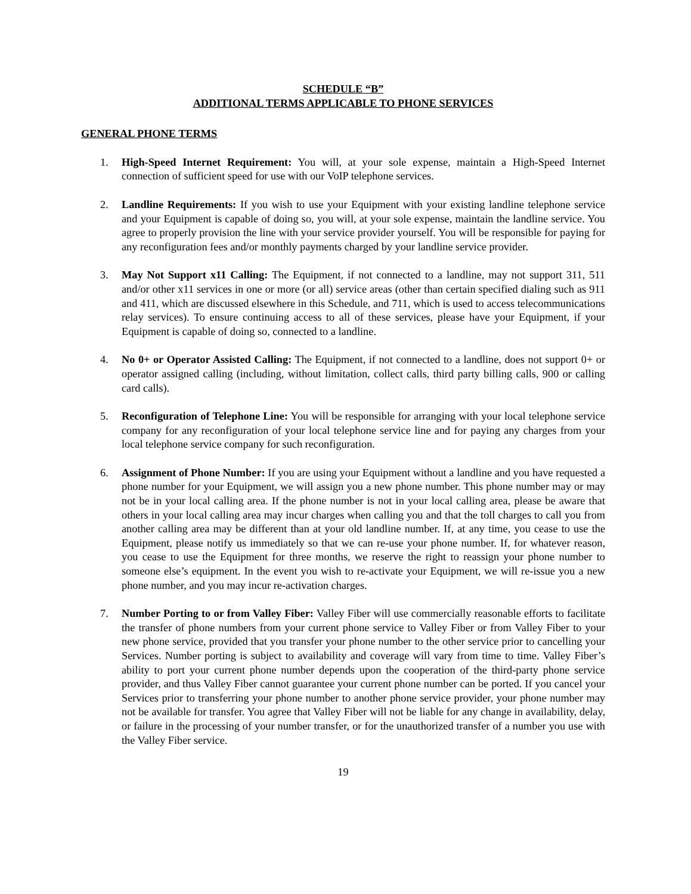SCHEDULE “B”
ADDITIONAL TERMS APPLICABLE TO PHONE SERVICES
GENERAL PHONE TERMS
1. High-Speed Internet Requirement: You will, at your sole expense, maintain a High-Speed Internet connection of sufficient speed for use with our VoIP telephone services.
2. Landline Requirements: If you wish to use your Equipment with your existing landline telephone service and your Equipment is capable of doing so, you will, at your sole expense, maintain the landline service. You agree to properly provision the line with your service provider yourself. You will be responsible for paying for any reconfiguration fees and/or monthly payments charged by your landline service provider.
3. May Not Support x11 Calling: The Equipment, if not connected to a landline, may not support 311, 511 and/or other x11 services in one or more (or all) service areas (other than certain specified dialing such as 911 and 411, which are discussed elsewhere in this Schedule, and 711, which is used to access telecommunications relay services). To ensure continuing access to all of these services, please have your Equipment, if your Equipment is capable of doing so, connected to a landline.
4. No 0+ or Operator Assisted Calling: The Equipment, if not connected to a landline, does not support 0+ or operator assigned calling (including, without limitation, collect calls, third party billing calls, 900 or calling card calls).
5. Reconfiguration of Telephone Line: You will be responsible for arranging with your local telephone service company for any reconfiguration of your local telephone service line and for paying any charges from your local telephone service company for such reconfiguration.
6. Assignment of Phone Number: If you are using your Equipment without a landline and you have requested a phone number for your Equipment, we will assign you a new phone number. This phone number may or may not be in your local calling area. If the phone number is not in your local calling area, please be aware that others in your local calling area may incur charges when calling you and that the toll charges to call you from another calling area may be different than at your old landline number. If, at any time, you cease to use the Equipment, please notify us immediately so that we can re-use your phone number. If, for whatever reason, you cease to use the Equipment for three months, we reserve the right to reassign your phone number to someone else’s equipment. In the event you wish to re-activate your Equipment, we will re-issue you a new phone number, and you may incur re-activation charges.
7. Number Porting to or from Valley Fiber: Valley Fiber will use commercially reasonable efforts to facilitate the transfer of phone numbers from your current phone service to Valley Fiber or from Valley Fiber to your new phone service, provided that you transfer your phone number to the other service prior to cancelling your Services. Number porting is subject to availability and coverage will vary from time to time. Valley Fiber’s ability to port your current phone number depends upon the cooperation of the third-party phone service provider, and thus Valley Fiber cannot guarantee your current phone number can be ported. If you cancel your Services prior to transferring your phone number to another phone service provider, your phone number may not be available for transfer. You agree that Valley Fiber will not be liable for any change in availability, delay, or failure in the processing of your number transfer, or for the unauthorized transfer of a number you use with the Valley Fiber service.
19